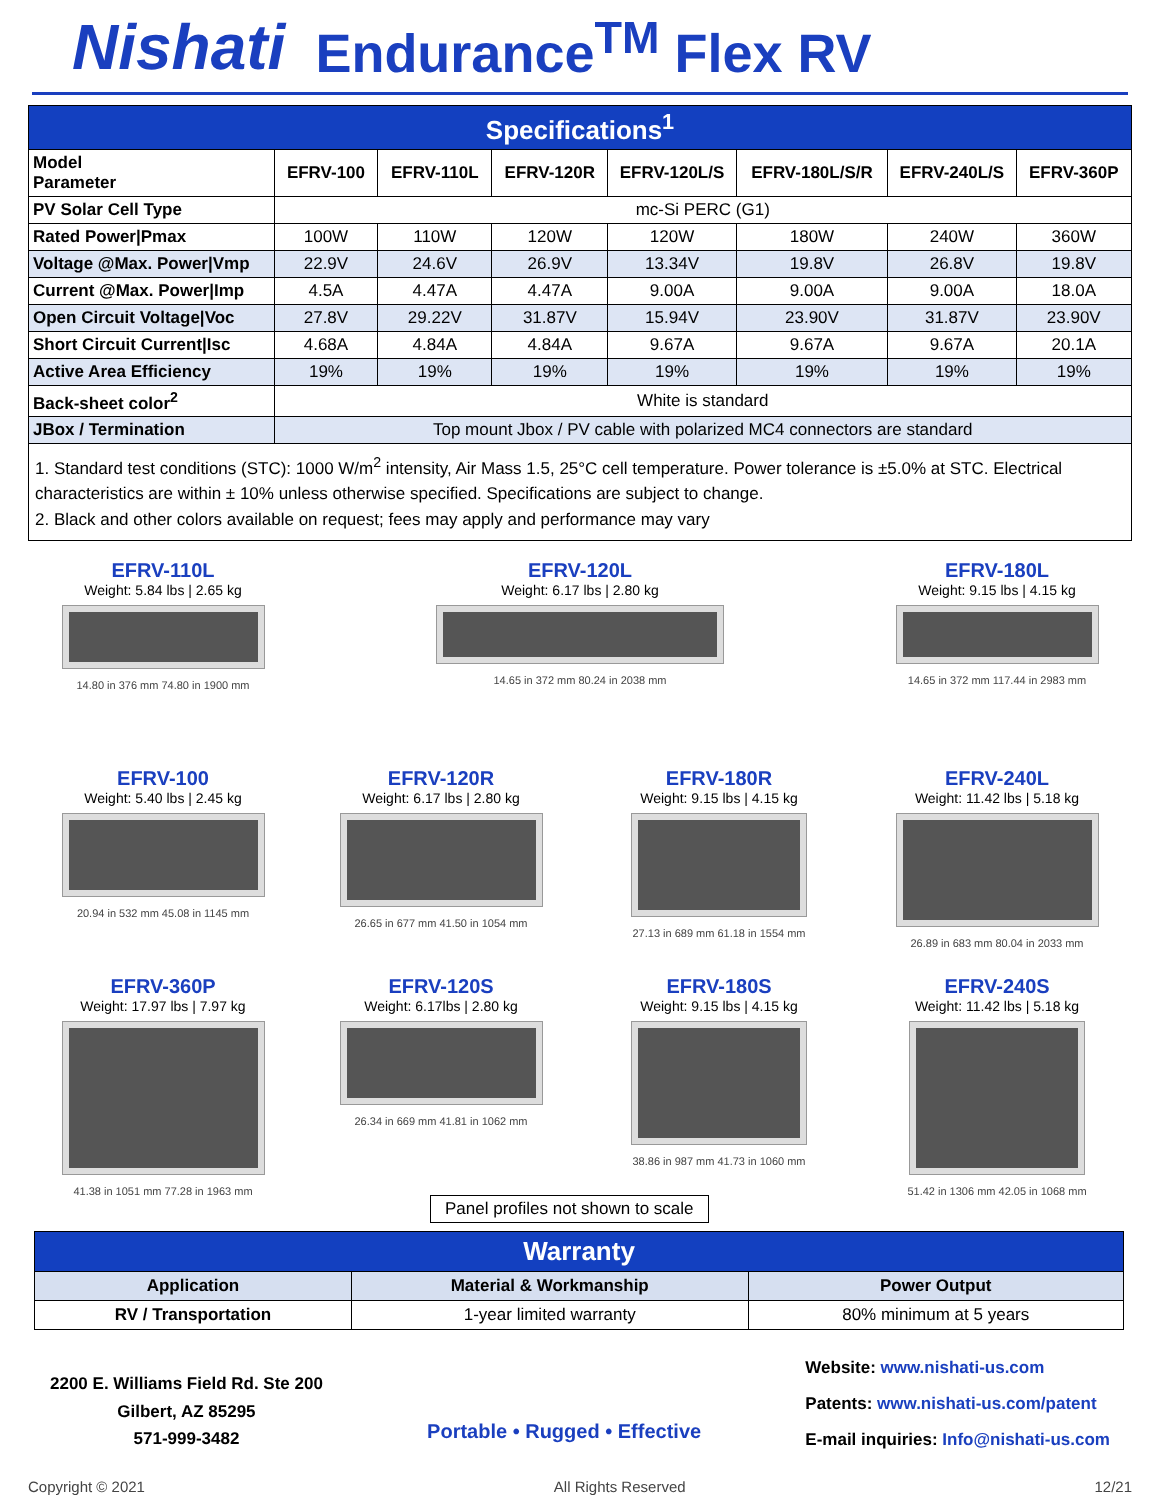Nishati Endurance<sup>TM</sup> Flex RV
| Specifications<sup>1</sup> | | | | | | | |
| --- | --- | --- | --- | --- | --- | --- | --- |
| Model Parameter | EFRV-100 | EFRV-110L | EFRV-120R | EFRV-120L/S | EFRV-180L/S/R | EFRV-240L/S | EFRV-360P |
| PV Solar Cell Type | mc-Si PERC (G1) | | | | | | |
| Rated Power/Pmax | 100W | 110W | 120W | 120W | 180W | 240W | 360W |
| Voltage @Max. Power/Vmp | 22.9V | 24.6V | 26.9V | 13.34V | 19.8V | 26.8V | 19.8V |
| Current @Max. Power/Imp | 4.5A | 4.47A | 4.47A | 9.00A | 9.00A | 9.00A | 18.0A |
| Open Circuit Voltage/Voc | 27.8V | 29.22V | 31.87V | 15.94V | 23.90V | 31.87V | 23.90V |
| Short Circuit Current/Isc | 4.68A | 4.84A | 4.84A | 9.67A | 9.67A | 9.67A | 20.1A |
| Active Area Efficiency | 19% | 19% | 19% | 19% | 19% | 19% | 19% |
| Back-sheet color<sup>2</sup> | White is standard | | | | | | |
| JBox / Termination | Top mount Jbox / PV cable with polarized MC4 connectors are standard | | | | | | |
| 1. Standard test conditions (STC): 1000 W/m<sup>2</sup> intensity, Air Mass 1.5, 25°C cell temperature. Power tolerance is ±5.0% at STC. Electrical characteristics are within ± 10% unless otherwise specified. Specifications are subject to change. 2. Black and other colors available on request; fees may apply and performance may vary | | | | | | | |
EFRV-110L
Weight: 5.84 lbs | 2.65 kg
14.80 in 376 mm 74.80 in 1900 mm
EFRV-120L
Weight: 6.17 lbs | 2.80 kg
14.65 in 372 mm 80.24 in 2038 mm
EFRV-180L
Weight: 9.15 lbs | 4.15 kg
14.65 in 372 mm 117.44 in 2983 mm
EFRV-100
Weight: 5.40 lbs | 2.45 kg
20.94 in 532 mm 45.08 in 1145 mm
EFRV-120R
Weight: 6.17 lbs | 2.80 kg
26.65 in 677 mm 41.50 in 1054 mm
EFRV-180R
Weight: 9.15 lbs | 4.15 kg
27.13 in 689 mm 61.18 in 1554 mm
EFRV-240L
Weight: 11.42 lbs | 5.18 kg
26.89 in 683 mm 80.04 in 2033 mm
EFRV-360P
Weight: 17.97 lbs | 7.97 kg
41.38 in 1051 mm 77.28 in 1963 mm
EFRV-120S
Weight: 6.17lbs | 2.80 kg
26.34 in 669 mm 41.81 in 1062 mm
EFRV-180S
Weight: 9.15 lbs | 4.15 kg
38.86 in 987 mm 41.73 in 1060 mm
EFRV-240S
Weight: 11.42 lbs | 5.18 kg
51.42 in 1306 mm 42.05 in 1068 mm
Panel profiles not shown to scale
| Warranty | | |
| --- | --- | --- |
| Application | Material & Workmanship | Power Output |
| RV / Transportation | 1-year limited warranty | 80% minimum at 5 years |
2200 E. Williams Field Rd. Ste 200
Gilbert, AZ 85295
571-999-3482
Portable • Rugged • Effective
Website: www.nishati-us.com
Patents: www.nishati-us.com/patent
E-mail inquiries: Info@nishati-us.com
Copyright © 2021 All Rights Reserved 12/21